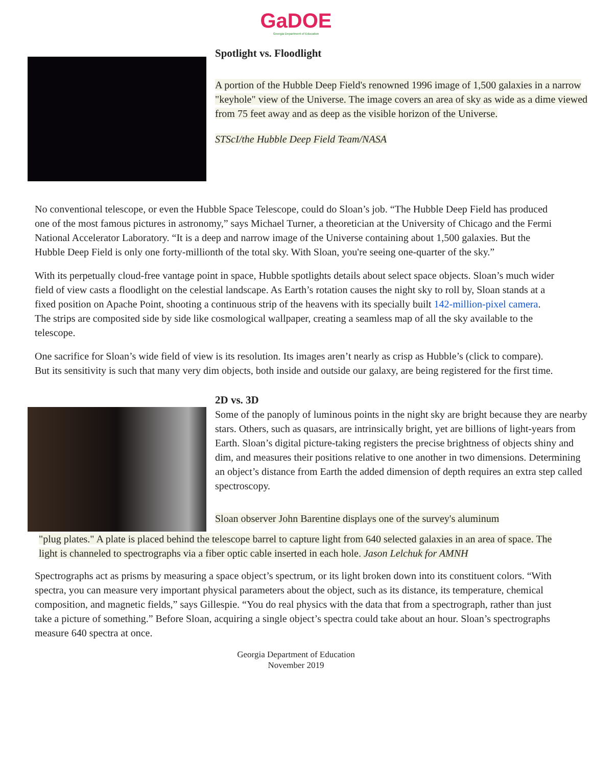GaDOE
Georgia Department of Education
Spotlight vs. Floodlight
A portion of the Hubble Deep Field's renowned 1996 image of 1,500 galaxies in a narrow "keyhole" view of the Universe. The image covers an area of sky as wide as a dime viewed from 75 feet away and as deep as the visible horizon of the Universe.
STScI/the Hubble Deep Field Team/NASA
No conventional telescope, or even the Hubble Space Telescope, could do Sloan’s job. “The Hubble Deep Field has produced one of the most famous pictures in astronomy,” says Michael Turner, a theoretician at the University of Chicago and the Fermi National Accelerator Laboratory. “It is a deep and narrow image of the Universe containing about 1,500 galaxies. But the Hubble Deep Field is only one forty-millionth of the total sky. With Sloan, you're seeing one-quarter of the sky.”
With its perpetually cloud-free vantage point in space, Hubble spotlights details about select space objects. Sloan’s much wider field of view casts a floodlight on the celestial landscape. As Earth’s rotation causes the night sky to roll by, Sloan stands at a fixed position on Apache Point, shooting a continuous strip of the heavens with its specially built 142-million-pixel camera. The strips are composited side by side like cosmological wallpaper, creating a seamless map of all the sky available to the telescope.
One sacrifice for Sloan’s wide field of view is its resolution. Its images aren’t nearly as crisp as Hubble’s (click to compare). But its sensitivity is such that many very dim objects, both inside and outside our galaxy, are being registered for the first time.
2D vs. 3D
Some of the panoply of luminous points in the night sky are bright because they are nearby stars. Others, such as quasars, are intrinsically bright, yet are billions of light-years from Earth. Sloan’s digital picture-taking registers the precise brightness of objects shiny and dim, and measures their positions relative to one another in two dimensions. Determining an object’s distance from Earth the added dimension of depth requires an extra step called spectroscopy.
Sloan observer John Barentine displays one of the survey's aluminum
"plug plates." A plate is placed behind the telescope barrel to capture light from 640 selected galaxies in an area of space. The light is channeled to spectrographs via a fiber optic cable inserted in each hole. Jason Lelchuk for AMNH
Spectrographs act as prisms by measuring a space object’s spectrum, or its light broken down into its constituent colors. “With spectra, you can measure very important physical parameters about the object, such as its distance, its temperature, chemical composition, and magnetic fields,” says Gillespie. “You do real physics with the data that from a spectrograph, rather than just take a picture of something.” Before Sloan, acquiring a single object’s spectra could take about an hour. Sloan’s spectrographs measure 640 spectra at once.
Georgia Department of Education
November 2019